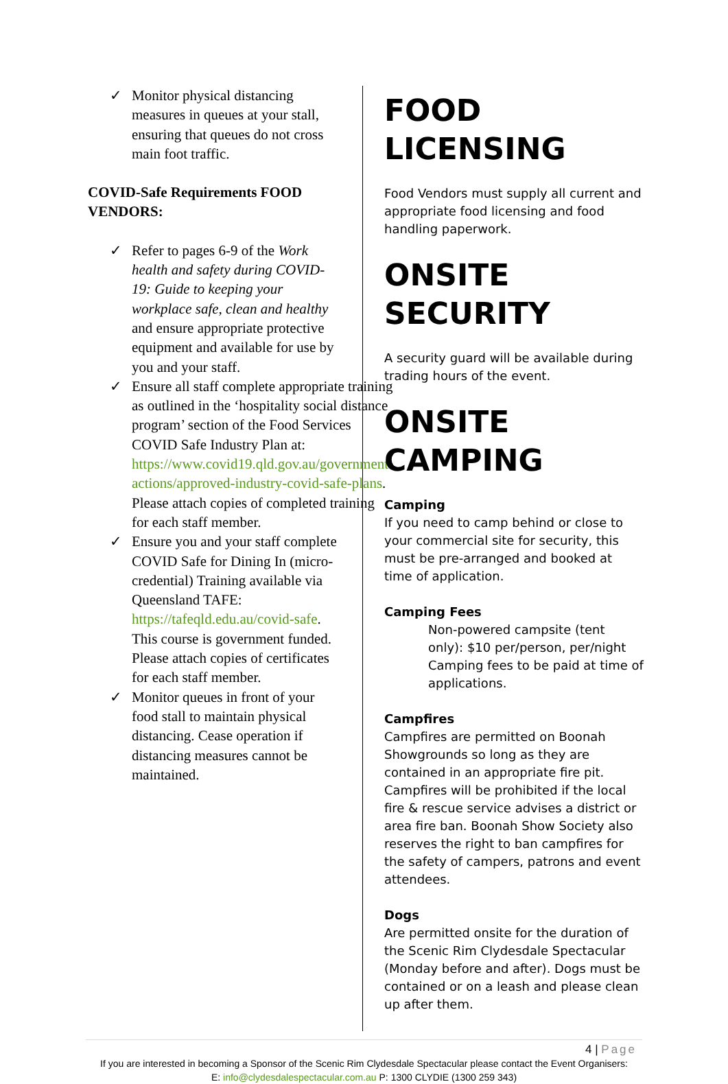✓ Monitor physical distancing measures in queues at your stall, ensuring that queues do not cross main foot traffic.
COVID-Safe Requirements FOOD VENDORS:
✓ Refer to pages 6-9 of the Work health and safety during COVID-19: Guide to keeping your workplace safe, clean and healthy and ensure appropriate protective equipment and available for use by you and your staff.
✓ Ensure all staff complete appropriate training as outlined in the ‘hospitality social distance program’ section of the Food Services COVID Safe Industry Plan at: https://www.covid19.qld.gov.au/government-actions/approved-industry-covid-safe-plans. Please attach copies of completed training for each staff member.
✓ Ensure you and your staff complete COVID Safe for Dining In (micro-credential) Training available via Queensland TAFE: https://tafeqld.edu.au/covid-safe. This course is government funded. Please attach copies of certificates for each staff member.
✓ Monitor queues in front of your food stall to maintain physical distancing. Cease operation if distancing measures cannot be maintained.
FOOD LICENSING
Food Vendors must supply all current and appropriate food licensing and food handling paperwork.
ONSITE SECURITY
A security guard will be available during trading hours of the event.
ONSITE CAMPING
Camping
If you need to camp behind or close to your commercial site for security, this must be pre-arranged and booked at time of application.
Camping Fees
Non-powered campsite (tent only): $10 per/person, per/night
Camping fees to be paid at time of applications.
Campfires
Campfires are permitted on Boonah Showgrounds so long as they are contained in an appropriate fire pit. Campfires will be prohibited if the local fire & rescue service advises a district or area fire ban. Boonah Show Society also reserves the right to ban campfires for the safety of campers, patrons and event attendees.
Dogs
Are permitted onsite for the duration of the Scenic Rim Clydesdale Spectacular (Monday before and after). Dogs must be contained or on a leash and please clean up after them.
4 | Page
If you are interested in becoming a Sponsor of the Scenic Rim Clydesdale Spectacular please contact the Event Organisers:
E: info@clydesdalespectacular.com.au P: 1300 CLYDIE (1300 259 343)